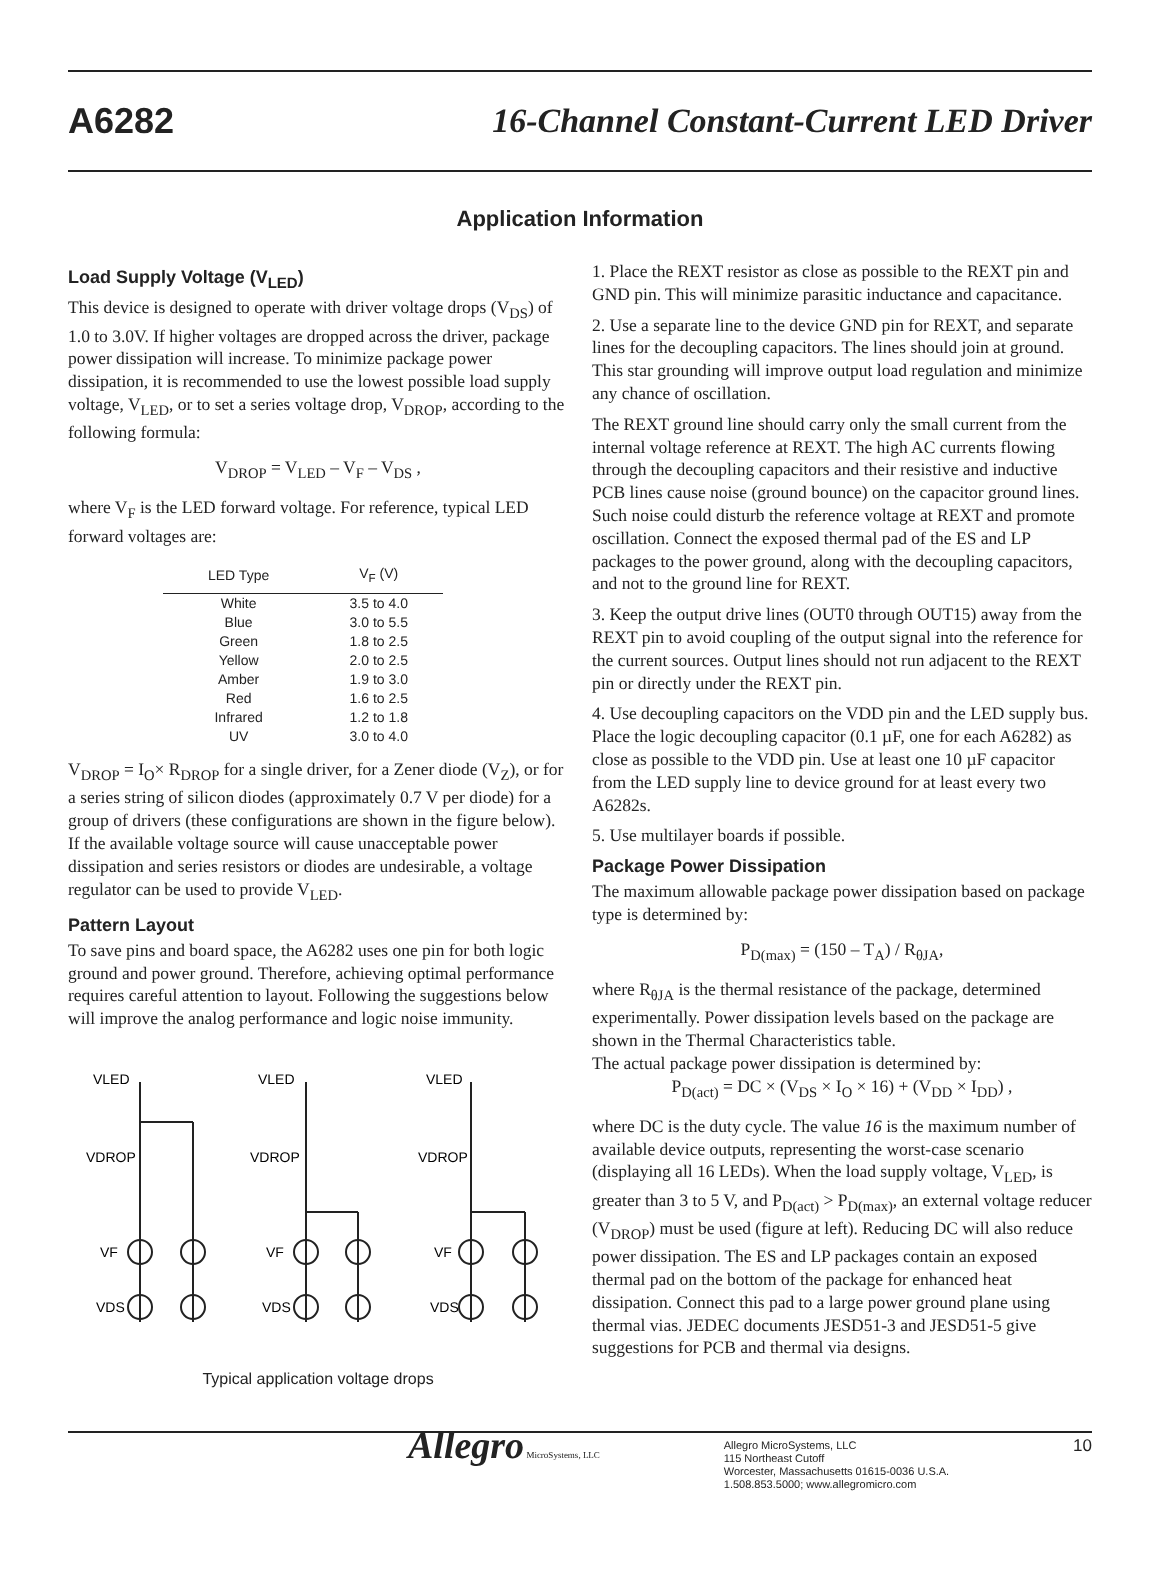A6282
16-Channel Constant-Current LED Driver
Application Information
Load Supply Voltage (V<sub>LED</sub>)
This device is designed to operate with driver voltage drops (V<sub>DS</sub>) of 1.0 to 3.0V. If higher voltages are dropped across the driver, package power dissipation will increase. To minimize package power dissipation, it is recommended to use the lowest possible load supply voltage, V<sub>LED</sub>, or to set a series voltage drop, V<sub>DROP</sub>, according to the following formula:
V<sub>DROP</sub> = V<sub>LED</sub> – V<sub>F</sub> – V<sub>DS</sub> ,
where V<sub>F</sub> is the LED forward voltage. For reference, typical LED forward voltages are:
| LED Type | V<sub>F</sub> (V) |
| --- | --- |
| White | 3.5 to 4.0 |
| Blue | 3.0 to 5.5 |
| Green | 1.8 to 2.5 |
| Yellow | 2.0 to 2.5 |
| Amber | 1.9 to 3.0 |
| Red | 1.6 to 2.5 |
| Infrared | 1.2 to 1.8 |
| UV | 3.0 to 4.0 |
V<sub>DROP</sub> = I<sub>O</sub>× R<sub>DROP</sub> for a single driver, for a Zener diode (V<sub>Z</sub>), or for a series string of silicon diodes (approximately 0.7 V per diode) for a group of drivers (these configurations are shown in the figure below). If the available voltage source will cause unacceptable power dissipation and series resistors or diodes are undesirable, a voltage regulator can be used to provide V<sub>LED</sub>.
Pattern Layout
To save pins and board space, the A6282 uses one pin for both logic ground and power ground. Therefore, achieving optimal performance requires careful attention to layout. Following the suggestions below will improve the analog performance and logic noise immunity.
VLED
VLED
VLED
VDROP
VDROP
VDROP
VF
VF
VF
VDS
VDS
VDS
Typical application voltage drops
1. Place the REXT resistor as close as possible to the REXT pin and GND pin. This will minimize parasitic inductance and capacitance.
2. Use a separate line to the device GND pin for REXT, and separate lines for the decoupling capacitors. The lines should join at ground. This star grounding will improve output load regulation and minimize any chance of oscillation.
The REXT ground line should carry only the small current from the internal voltage reference at REXT. The high AC currents flowing through the decoupling capacitors and their resistive and inductive PCB lines cause noise (ground bounce) on the capacitor ground lines. Such noise could disturb the reference voltage at REXT and promote oscillation. Connect the exposed thermal pad of the ES and LP packages to the power ground, along with the decoupling capacitors, and not to the ground line for REXT.
3. Keep the output drive lines (OUT0 through OUT15) away from the REXT pin to avoid coupling of the output signal into the reference for the current sources. Output lines should not run adjacent to the REXT pin or directly under the REXT pin.
4. Use decoupling capacitors on the VDD pin and the LED supply bus. Place the logic decoupling capacitor (0.1 µF, one for each A6282) as close as possible to the VDD pin. Use at least one 10 µF capacitor from the LED supply line to device ground for at least every two A6282s.
5. Use multilayer boards if possible.
Package Power Dissipation
The maximum allowable package power dissipation based on package type is determined by:
P<sub>D(max)</sub> = (150 – T<sub>A</sub>) / R<sub>θJA</sub>,
where R<sub>θJA</sub> is the thermal resistance of the package, determined experimentally. Power dissipation levels based on the package are shown in the Thermal Characteristics table.
The actual package power dissipation is determined by:
P<sub>D(act)</sub> = DC × (V<sub>DS</sub> × I<sub>O</sub> × 16) + (V<sub>DD</sub> × I<sub>DD</sub>) ,
where DC is the duty cycle. The value 16 is the maximum number of available device outputs, representing the worst-case scenario (displaying all 16 LEDs). When the load supply voltage, V<sub>LED</sub>, is greater than 3 to 5 V, and P<sub>D(act)</sub> > P<sub>D(max)</sub>, an external voltage reducer (V<sub>DROP</sub>) must be used (figure at left). Reducing DC will also reduce power dissipation. The ES and LP packages contain an exposed thermal pad on the bottom of the package for enhanced heat dissipation. Connect this pad to a large power ground plane using thermal vias. JEDEC documents JESD51-3 and JESD51-5 give suggestions for PCB and thermal via designs.
Allegro MicroSystems, LLC
Allegro MicroSystems, LLC
115 Northeast Cutoff
Worcester, Massachusetts 01615-0036 U.S.A.
1.508.853.5000; www.allegromicro.com
10